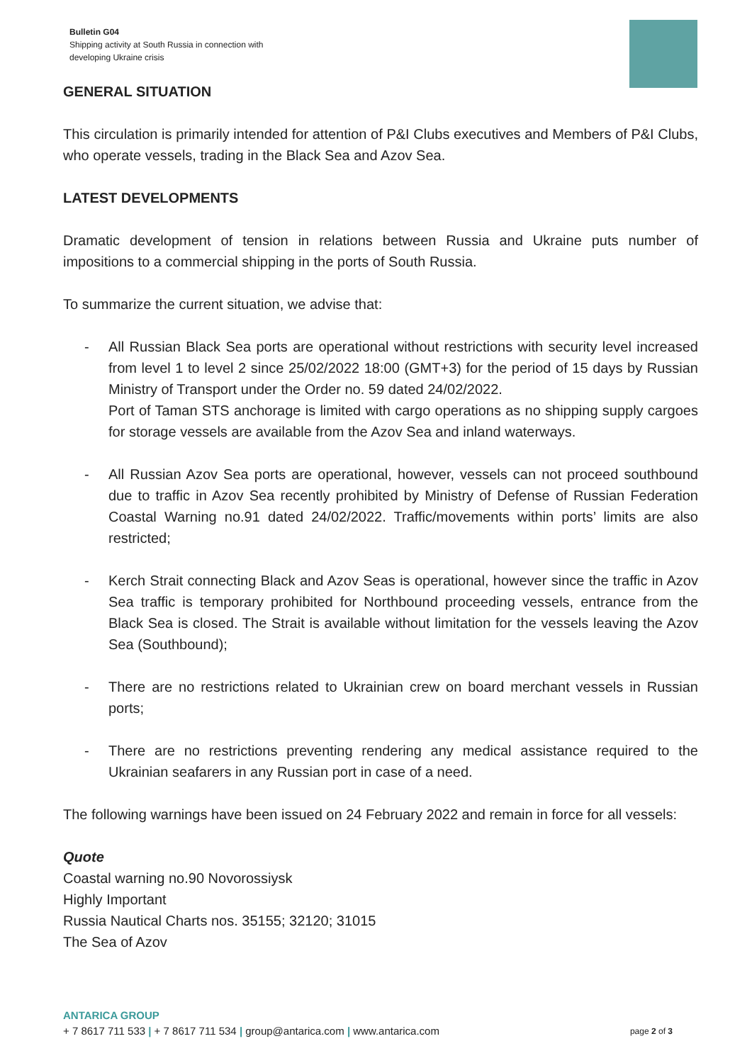Bulletin G04
Shipping activity at South Russia in connection with
developing Ukraine crisis
GENERAL SITUATION
This circulation is primarily intended for attention of P&I Clubs executives and Members of P&I Clubs, who operate vessels, trading in the Black Sea and Azov Sea.
LATEST DEVELOPMENTS
Dramatic development of tension in relations between Russia and Ukraine puts number of impositions to a commercial shipping in the ports of South Russia.
To summarize the current situation, we advise that:
- All Russian Black Sea ports are operational without restrictions with security level increased from level 1 to level 2 since 25/02/2022 18:00 (GMT+3) for the period of 15 days by Russian Ministry of Transport under the Order no. 59 dated 24/02/2022.
Port of Taman STS anchorage is limited with cargo operations as no shipping supply cargoes for storage vessels are available from the Azov Sea and inland waterways.
- All Russian Azov Sea ports are operational, however, vessels can not proceed southbound due to traffic in Azov Sea recently prohibited by Ministry of Defense of Russian Federation Coastal Warning no.91 dated 24/02/2022. Traffic/movements within ports’ limits are also restricted;
- Kerch Strait connecting Black and Azov Seas is operational, however since the traffic in Azov Sea traffic is temporary prohibited for Northbound proceeding vessels, entrance from the Black Sea is closed. The Strait is available without limitation for the vessels leaving the Azov Sea (Southbound);
- There are no restrictions related to Ukrainian crew on board merchant vessels in Russian ports;
- There are no restrictions preventing rendering any medical assistance required to the Ukrainian seafarers in any Russian port in case of a need.
The following warnings have been issued on 24 February 2022 and remain in force for all vessels:
Quote
Coastal warning no.90 Novorossiysk
Highly Important
Russia Nautical Charts nos. 35155; 32120; 31015
The Sea of Azov
ANTARICA GROUP
+ 7 8617 711 533 | + 7 8617 711 534 | group@antarica.com | www.antarica.com page 2 of 3